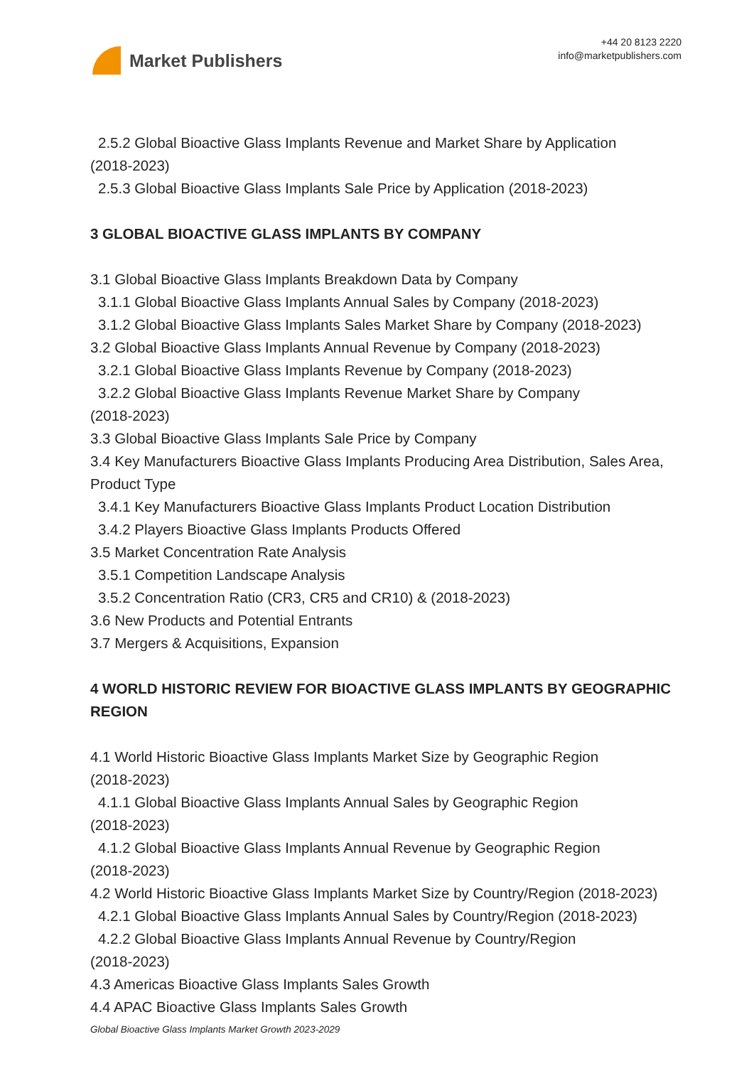Market Publishers
+44 20 8123 2220
info@marketpublishers.com
2.5.2 Global Bioactive Glass Implants Revenue and Market Share by Application
(2018-2023)
2.5.3 Global Bioactive Glass Implants Sale Price by Application (2018-2023)
3 GLOBAL BIOACTIVE GLASS IMPLANTS BY COMPANY
3.1 Global Bioactive Glass Implants Breakdown Data by Company
3.1.1 Global Bioactive Glass Implants Annual Sales by Company (2018-2023)
3.1.2 Global Bioactive Glass Implants Sales Market Share by Company (2018-2023)
3.2 Global Bioactive Glass Implants Annual Revenue by Company (2018-2023)
3.2.1 Global Bioactive Glass Implants Revenue by Company (2018-2023)
3.2.2 Global Bioactive Glass Implants Revenue Market Share by Company
(2018-2023)
3.3 Global Bioactive Glass Implants Sale Price by Company
3.4 Key Manufacturers Bioactive Glass Implants Producing Area Distribution, Sales Area, Product Type
3.4.1 Key Manufacturers Bioactive Glass Implants Product Location Distribution
3.4.2 Players Bioactive Glass Implants Products Offered
3.5 Market Concentration Rate Analysis
3.5.1 Competition Landscape Analysis
3.5.2 Concentration Ratio (CR3, CR5 and CR10) & (2018-2023)
3.6 New Products and Potential Entrants
3.7 Mergers & Acquisitions, Expansion
4 WORLD HISTORIC REVIEW FOR BIOACTIVE GLASS IMPLANTS BY GEOGRAPHIC REGION
4.1 World Historic Bioactive Glass Implants Market Size by Geographic Region
(2018-2023)
4.1.1 Global Bioactive Glass Implants Annual Sales by Geographic Region
(2018-2023)
4.1.2 Global Bioactive Glass Implants Annual Revenue by Geographic Region
(2018-2023)
4.2 World Historic Bioactive Glass Implants Market Size by Country/Region (2018-2023)
4.2.1 Global Bioactive Glass Implants Annual Sales by Country/Region (2018-2023)
4.2.2 Global Bioactive Glass Implants Annual Revenue by Country/Region
(2018-2023)
4.3 Americas Bioactive Glass Implants Sales Growth
4.4 APAC Bioactive Glass Implants Sales Growth
Global Bioactive Glass Implants Market Growth 2023-2029